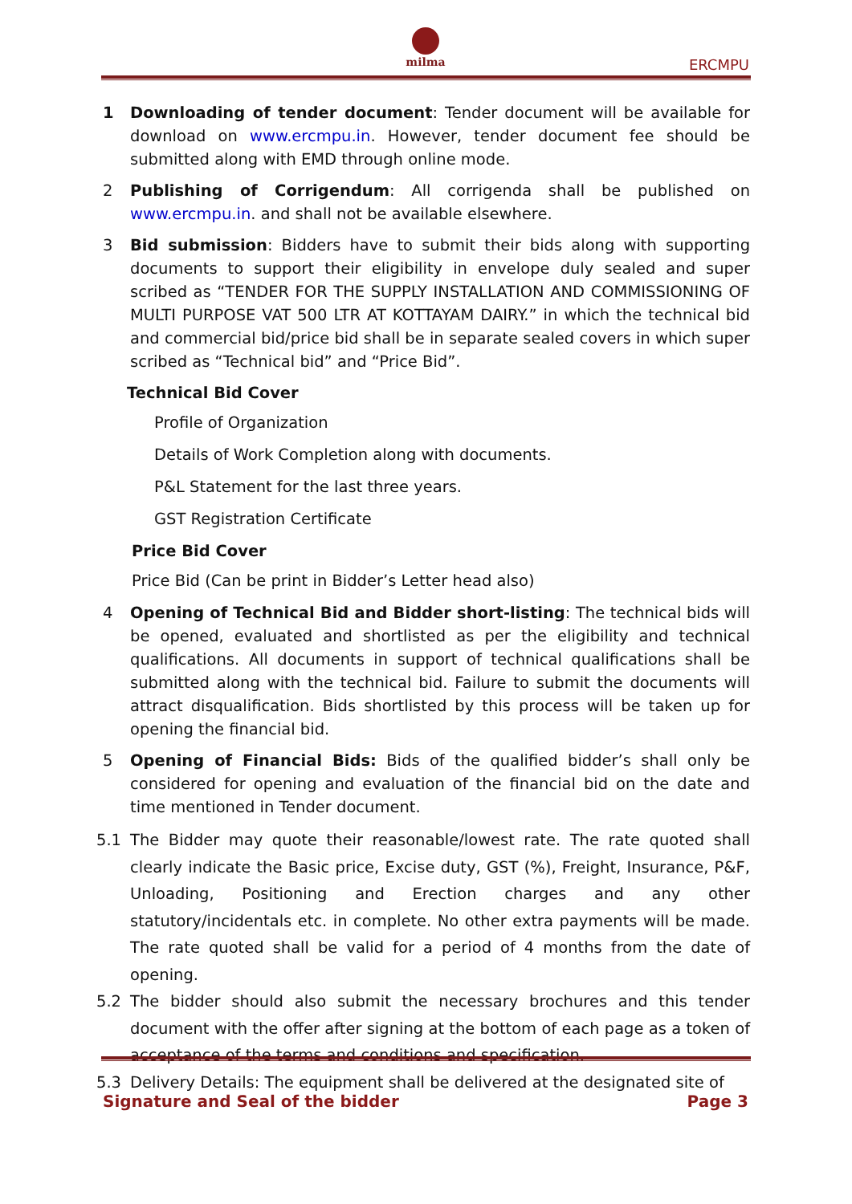milma
ERCMPU
1 Downloading of tender document: Tender document will be available for download on www.ercmpu.in. However, tender document fee should be submitted along with EMD through online mode.
2 Publishing of Corrigendum: All corrigenda shall be published on www.ercmpu.in. and shall not be available elsewhere.
3 Bid submission: Bidders have to submit their bids along with supporting documents to support their eligibility in envelope duly sealed and super scribed as “TENDER FOR THE SUPPLY INSTALLATION AND COMMISSIONING OF MULTI PURPOSE VAT 500 LTR AT KOTTAYAM DAIRY.” in which the technical bid and commercial bid/price bid shall be in separate sealed covers in which super scribed as “Technical bid” and “Price Bid”.
Technical Bid Cover
Profile of Organization
Details of Work Completion along with documents.
P&L Statement for the last three years.
GST Registration Certificate
Price Bid Cover
Price Bid (Can be print in Bidder’s Letter head also)
4 Opening of Technical Bid and Bidder short-listing: The technical bids will be opened, evaluated and shortlisted as per the eligibility and technical qualifications. All documents in support of technical qualifications shall be submitted along with the technical bid. Failure to submit the documents will attract disqualification. Bids shortlisted by this process will be taken up for opening the financial bid.
5 Opening of Financial Bids: Bids of the qualified bidder’s shall only be considered for opening and evaluation of the financial bid on the date and time mentioned in Tender document.
5.1 The Bidder may quote their reasonable/lowest rate. The rate quoted shall clearly indicate the Basic price, Excise duty, GST (%), Freight, Insurance, P&F, Unloading, Positioning and Erection charges and any other statutory/incidentals etc. in complete. No other extra payments will be made. The rate quoted shall be valid for a period of 4 months from the date of opening.
5.2 The bidder should also submit the necessary brochures and this tender document with the offer after signing at the bottom of each page as a token of acceptance of the terms and conditions and specification.
5.3 Delivery Details: The equipment shall be delivered at the designated site of
Signature and Seal of the bidder Page 3